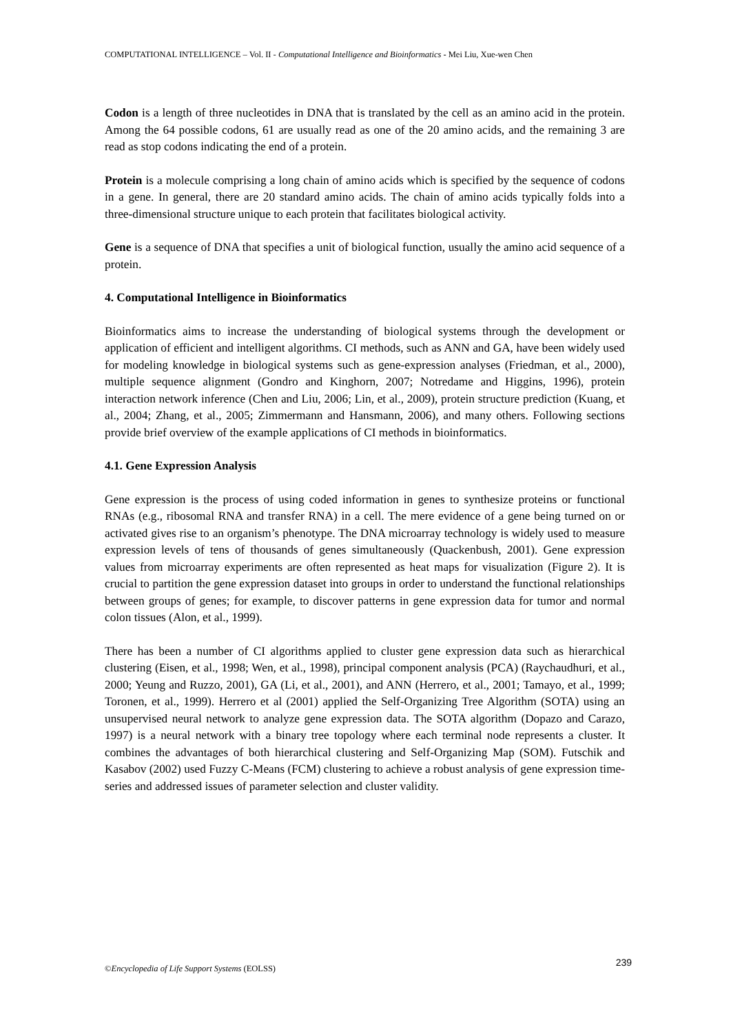COMPUTATIONAL INTELLIGENCE – Vol. II - Computational Intelligence and Bioinformatics - Mei Liu, Xue-wen Chen
Codon is a length of three nucleotides in DNA that is translated by the cell as an amino acid in the protein. Among the 64 possible codons, 61 are usually read as one of the 20 amino acids, and the remaining 3 are read as stop codons indicating the end of a protein.
Protein is a molecule comprising a long chain of amino acids which is specified by the sequence of codons in a gene. In general, there are 20 standard amino acids. The chain of amino acids typically folds into a three-dimensional structure unique to each protein that facilitates biological activity.
Gene is a sequence of DNA that specifies a unit of biological function, usually the amino acid sequence of a protein.
4. Computational Intelligence in Bioinformatics
Bioinformatics aims to increase the understanding of biological systems through the development or application of efficient and intelligent algorithms. CI methods, such as ANN and GA, have been widely used for modeling knowledge in biological systems such as gene-expression analyses (Friedman, et al., 2000), multiple sequence alignment (Gondro and Kinghorn, 2007; Notredame and Higgins, 1996), protein interaction network inference (Chen and Liu, 2006; Lin, et al., 2009), protein structure prediction (Kuang, et al., 2004; Zhang, et al., 2005; Zimmermann and Hansmann, 2006), and many others. Following sections provide brief overview of the example applications of CI methods in bioinformatics.
4.1. Gene Expression Analysis
Gene expression is the process of using coded information in genes to synthesize proteins or functional RNAs (e.g., ribosomal RNA and transfer RNA) in a cell. The mere evidence of a gene being turned on or activated gives rise to an organism’s phenotype. The DNA microarray technology is widely used to measure expression levels of tens of thousands of genes simultaneously (Quackenbush, 2001). Gene expression values from microarray experiments are often represented as heat maps for visualization (Figure 2). It is crucial to partition the gene expression dataset into groups in order to understand the functional relationships between groups of genes; for example, to discover patterns in gene expression data for tumor and normal colon tissues (Alon, et al., 1999).
There has been a number of CI algorithms applied to cluster gene expression data such as hierarchical clustering (Eisen, et al., 1998; Wen, et al., 1998), principal component analysis (PCA) (Raychaudhuri, et al., 2000; Yeung and Ruzzo, 2001), GA (Li, et al., 2001), and ANN (Herrero, et al., 2001; Tamayo, et al., 1999; Toronen, et al., 1999). Herrero et al (2001) applied the Self-Organizing Tree Algorithm (SOTA) using an unsupervised neural network to analyze gene expression data. The SOTA algorithm (Dopazo and Carazo, 1997) is a neural network with a binary tree topology where each terminal node represents a cluster. It combines the advantages of both hierarchical clustering and Self-Organizing Map (SOM). Futschik and Kasabov (2002) used Fuzzy C-Means (FCM) clustering to achieve a robust analysis of gene expression time-series and addressed issues of parameter selection and cluster validity.
©Encyclopedia of Life Support Systems (EOLSS) 239